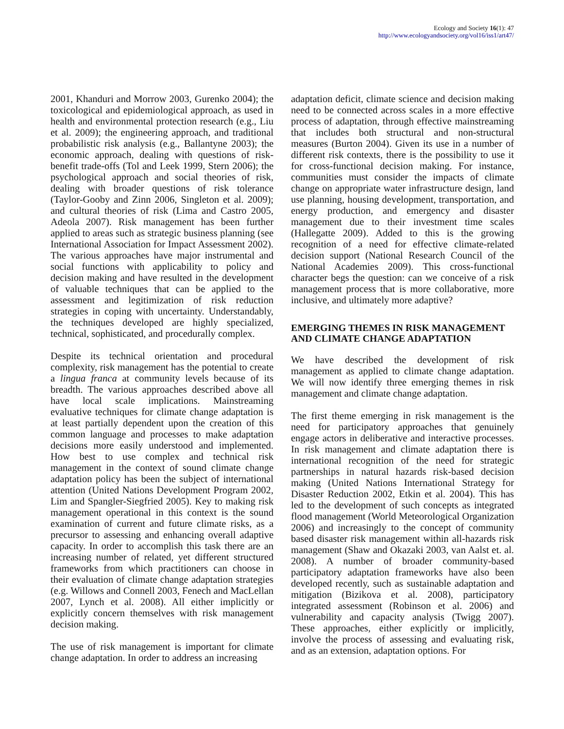Ecology and Society 16(1): 47
http://www.ecologyandsociety.org/vol16/iss1/art47/
2001, Khanduri and Morrow 2003, Gurenko 2004); the toxicological and epidemiological approach, as used in health and environmental protection research (e.g., Liu et al. 2009); the engineering approach, and traditional probabilistic risk analysis (e.g., Ballantyne 2003); the economic approach, dealing with questions of risk-benefit trade-offs (Tol and Leek 1999, Stern 2006); the psychological approach and social theories of risk, dealing with broader questions of risk tolerance (Taylor-Gooby and Zinn 2006, Singleton et al. 2009); and cultural theories of risk (Lima and Castro 2005, Adeola 2007). Risk management has been further applied to areas such as strategic business planning (see International Association for Impact Assessment 2002). The various approaches have major instrumental and social functions with applicability to policy and decision making and have resulted in the development of valuable techniques that can be applied to the assessment and legitimization of risk reduction strategies in coping with uncertainty. Understandably, the techniques developed are highly specialized, technical, sophisticated, and procedurally complex.
Despite its technical orientation and procedural complexity, risk management has the potential to create a lingua franca at community levels because of its breadth. The various approaches described above all have local scale implications. Mainstreaming evaluative techniques for climate change adaptation is at least partially dependent upon the creation of this common language and processes to make adaptation decisions more easily understood and implemented. How best to use complex and technical risk management in the context of sound climate change adaptation policy has been the subject of international attention (United Nations Development Program 2002, Lim and Spangler-Siegfried 2005). Key to making risk management operational in this context is the sound examination of current and future climate risks, as a precursor to assessing and enhancing overall adaptive capacity. In order to accomplish this task there are an increasing number of related, yet different structured frameworks from which practitioners can choose in their evaluation of climate change adaptation strategies (e.g. Willows and Connell 2003, Fenech and MacLellan 2007, Lynch et al. 2008). All either implicitly or explicitly concern themselves with risk management decision making.
The use of risk management is important for climate change adaptation. In order to address an increasing
adaptation deficit, climate science and decision making need to be connected across scales in a more effective process of adaptation, through effective mainstreaming that includes both structural and non-structural measures (Burton 2004). Given its use in a number of different risk contexts, there is the possibility to use it for cross-functional decision making. For instance, communities must consider the impacts of climate change on appropriate water infrastructure design, land use planning, housing development, transportation, and energy production, and emergency and disaster management due to their investment time scales (Hallegatte 2009). Added to this is the growing recognition of a need for effective climate-related decision support (National Research Council of the National Academies 2009). This cross-functional character begs the question: can we conceive of a risk management process that is more collaborative, more inclusive, and ultimately more adaptive?
EMERGING THEMES IN RISK MANAGEMENT AND CLIMATE CHANGE ADAPTATION
We have described the development of risk management as applied to climate change adaptation. We will now identify three emerging themes in risk management and climate change adaptation.
The first theme emerging in risk management is the need for participatory approaches that genuinely engage actors in deliberative and interactive processes. In risk management and climate adaptation there is international recognition of the need for strategic partnerships in natural hazards risk-based decision making (United Nations International Strategy for Disaster Reduction 2002, Etkin et al. 2004). This has led to the development of such concepts as integrated flood management (World Meteorological Organization 2006) and increasingly to the concept of community based disaster risk management within all-hazards risk management (Shaw and Okazaki 2003, van Aalst et. al. 2008). A number of broader community-based participatory adaptation frameworks have also been developed recently, such as sustainable adaptation and mitigation (Bizikova et al. 2008), participatory integrated assessment (Robinson et al. 2006) and vulnerability and capacity analysis (Twigg 2007). These approaches, either explicitly or implicitly, involve the process of assessing and evaluating risk, and as an extension, adaptation options. For